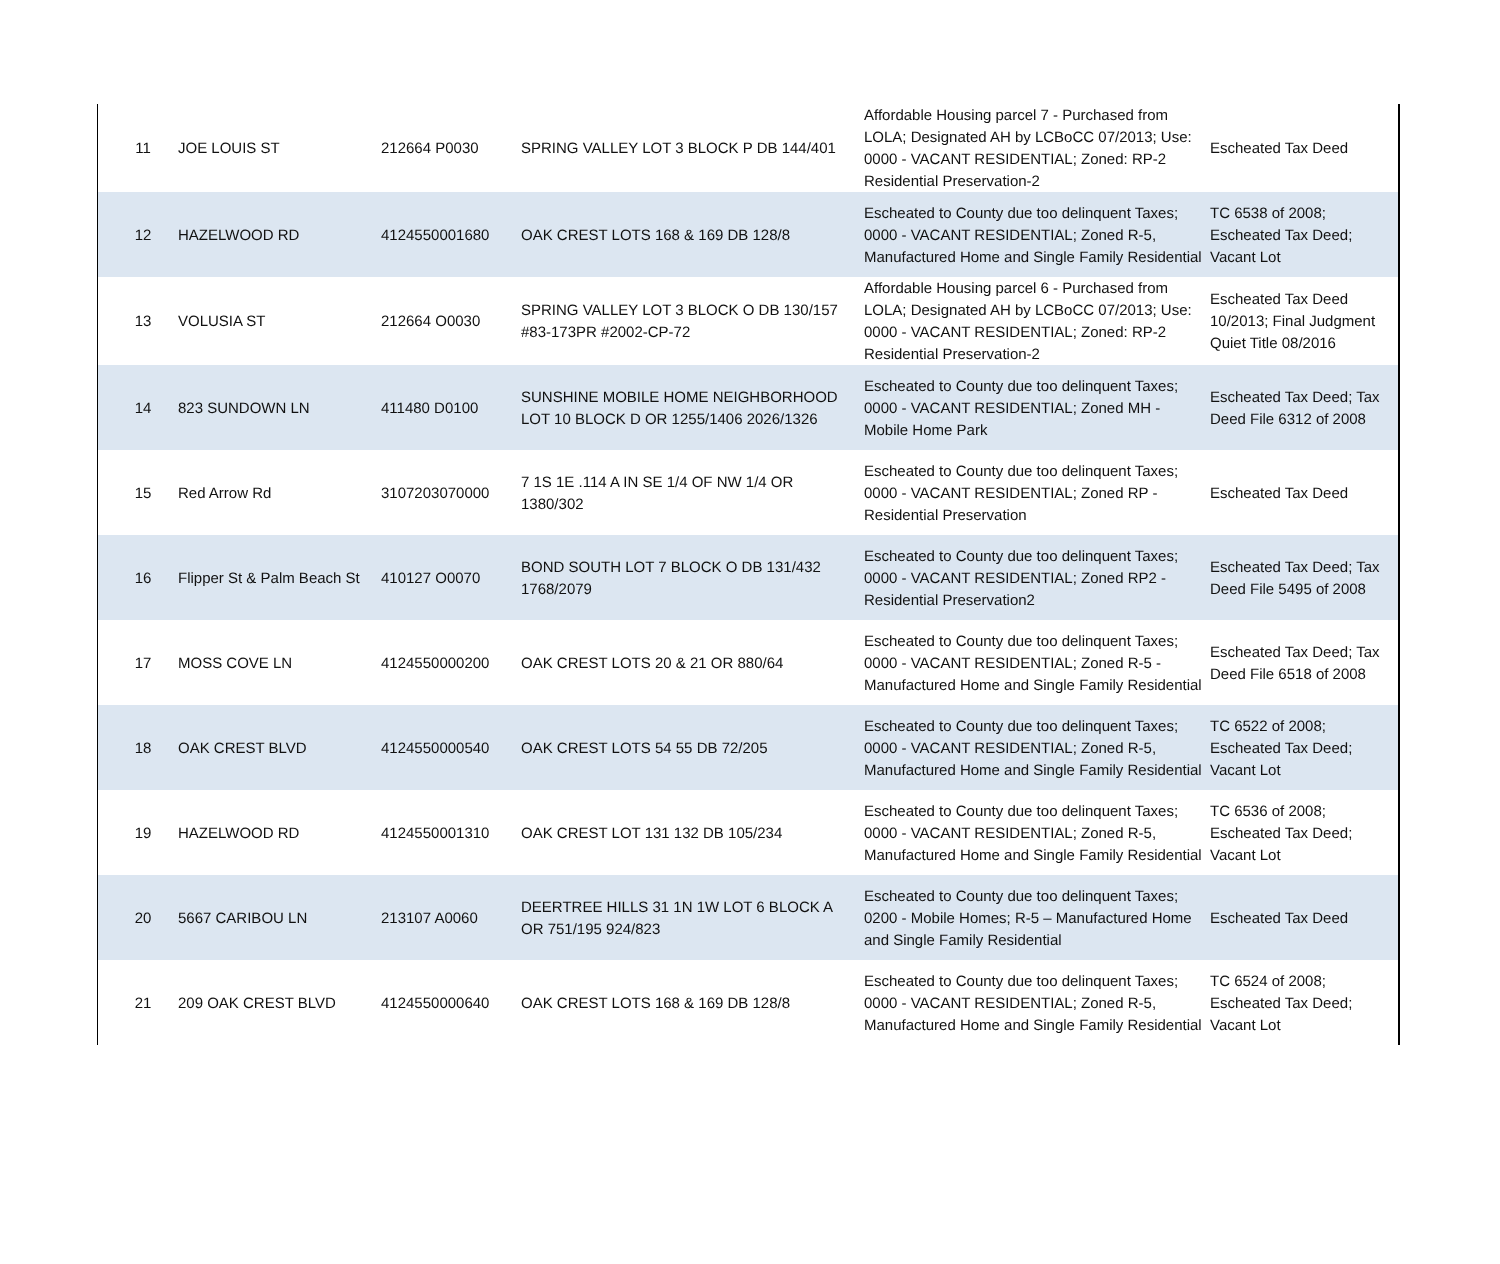| 11 | JOE LOUIS ST | 212664 P0030 | SPRING VALLEY LOT 3 BLOCK P DB 144/401 | Affordable Housing parcel 7 - Purchased from LOLA; Designated AH by LCBoCC 07/2013; Use: 0000 - VACANT RESIDENTIAL; Zoned: RP-2 Residential Preservation-2 | Escheated Tax Deed |
| 12 | HAZELWOOD RD | 4124550001680 | OAK CREST LOTS 168 & 169 DB 128/8 | Escheated to County due too delinquent Taxes; 0000 - VACANT RESIDENTIAL; Zoned R-5, Manufactured Home and Single Family Residential | TC 6538 of 2008; Escheated Tax Deed; Vacant Lot |
| 13 | VOLUSIA ST | 212664 O0030 | SPRING VALLEY LOT 3 BLOCK O DB 130/157 #83-173PR #2002-CP-72 | Affordable Housing parcel 6 - Purchased from LOLA; Designated AH by LCBoCC 07/2013; Use: 0000 - VACANT RESIDENTIAL; Zoned: RP-2 Residential Preservation-2 | Escheated Tax Deed 10/2013; Final Judgment Quiet Title 08/2016 |
| 14 | 823 SUNDOWN LN | 411480 D0100 | SUNSHINE MOBILE HOME NEIGHBORHOOD LOT 10 BLOCK D OR 1255/1406 2026/1326 | Escheated to County due too delinquent Taxes; 0000 - VACANT RESIDENTIAL; Zoned MH - Mobile Home Park | Escheated Tax Deed; Tax Deed File 6312 of 2008 |
| 15 | Red Arrow Rd | 3107203070000 | 7 1S 1E .114 A IN SE 1/4 OF NW 1/4 OR 1380/302 | Escheated to County due too delinquent Taxes; 0000 - VACANT RESIDENTIAL; Zoned RP - Residential Preservation | Escheated Tax Deed |
| 16 | Flipper St & Palm Beach St | 410127 O0070 | BOND SOUTH LOT 7 BLOCK O DB 131/432 1768/2079 | Escheated to County due too delinquent Taxes; 0000 - VACANT RESIDENTIAL; Zoned RP2 - Residential Preservation2 | Escheated Tax Deed; Tax Deed File 5495 of 2008 |
| 17 | MOSS COVE LN | 4124550000200 | OAK CREST LOTS 20 & 21 OR 880/64 | Escheated to County due too delinquent Taxes; 0000 - VACANT RESIDENTIAL; Zoned R-5 - Manufactured Home and Single Family Residential | Escheated Tax Deed; Tax Deed File 6518 of 2008 |
| 18 | OAK CREST BLVD | 4124550000540 | OAK CREST LOTS 54 55 DB 72/205 | Escheated to County due too delinquent Taxes; 0000 - VACANT RESIDENTIAL; Zoned R-5, Manufactured Home and Single Family Residential | TC 6522 of 2008; Escheated Tax Deed; Vacant Lot |
| 19 | HAZELWOOD RD | 4124550001310 | OAK CREST LOT 131 132 DB 105/234 | Escheated to County due too delinquent Taxes; 0000 - VACANT RESIDENTIAL; Zoned R-5, Manufactured Home and Single Family Residential | TC 6536 of 2008; Escheated Tax Deed; Vacant Lot |
| 20 | 5667 CARIBOU LN | 213107 A0060 | DEERTREE HILLS 31 1N 1W LOT 6 BLOCK A OR 751/195 924/823 | Escheated to County due too delinquent Taxes; 0200 - Mobile Homes; R-5 – Manufactured Home and Single Family Residential | Escheated Tax Deed |
| 21 | 209 OAK CREST BLVD | 4124550000640 | OAK CREST LOTS 168 & 169 DB 128/8 | Escheated to County due too delinquent Taxes; 0000 - VACANT RESIDENTIAL; Zoned R-5, Manufactured Home and Single Family Residential | TC 6524 of 2008; Escheated Tax Deed; Vacant Lot |